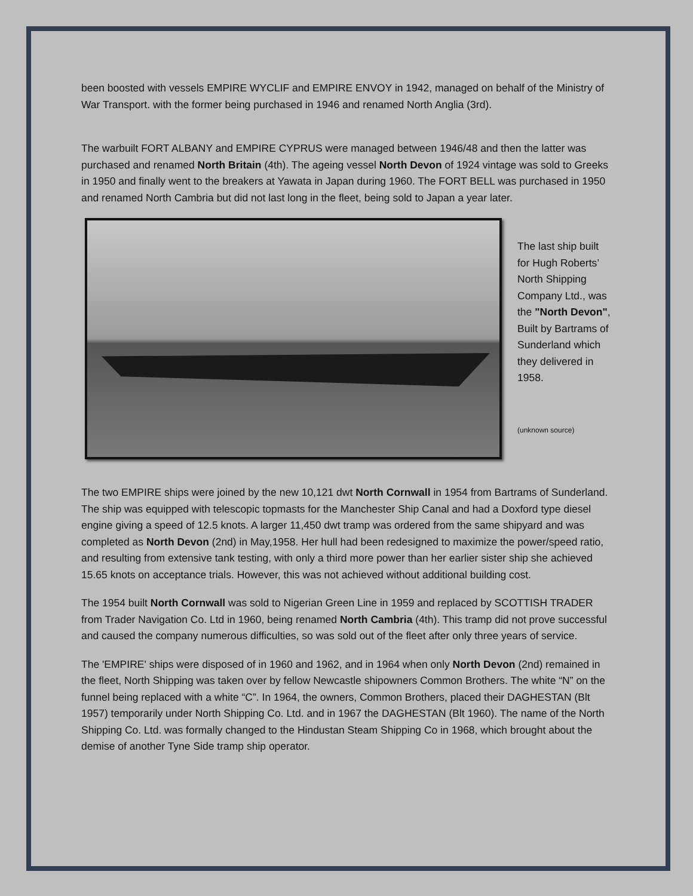been boosted with vessels EMPIRE WYCLIF and EMPIRE ENVOY in 1942, managed on behalf of the Ministry of War Transport. with the former being purchased in 1946 and renamed North Anglia (3rd).
The warbuilt FORT ALBANY and EMPIRE CYPRUS were managed between 1946/48 and then the latter was purchased and renamed North Britain (4th). The ageing vessel North Devon of 1924 vintage was sold to Greeks in 1950 and finally went to the breakers at Yawata in Japan during 1960. The FORT BELL was purchased in 1950 and renamed North Cambria but did not last long in the fleet, being sold to Japan a year later.
The last ship built for Hugh Roberts’ North Shipping Company Ltd., was the "North Devon", Built by Bartrams of Sunderland which they delivered in 1958.
(unknown source)
The two EMPIRE ships were joined by the new 10,121 dwt North Cornwall in 1954 from Bartrams of Sunderland. The ship was equipped with telescopic topmasts for the Manchester Ship Canal and had a Doxford type diesel engine giving a speed of 12.5 knots. A larger 11,450 dwt tramp was ordered from the same shipyard and was completed as North Devon (2nd) in May,1958. Her hull had been redesigned to maximize the power/speed ratio, and resulting from extensive tank testing, with only a third more power than her earlier sister ship she achieved 15.65 knots on acceptance trials. However, this was not achieved without additional building cost.
The 1954 built North Cornwall was sold to Nigerian Green Line in 1959 and replaced by SCOTTISH TRADER from Trader Navigation Co. Ltd in 1960, being renamed North Cambria (4th). This tramp did not prove successful and caused the company numerous difficulties, so was sold out of the fleet after only three years of service.
The 'EMPIRE' ships were disposed of in 1960 and 1962, and in 1964 when only North Devon (2nd) remained in the fleet, North Shipping was taken over by fellow Newcastle shipowners Common Brothers. The white “N” on the funnel being replaced with a white “C”. In 1964, the owners, Common Brothers, placed their DAGHESTAN (Blt 1957) temporarily under North Shipping Co. Ltd. and in 1967 the DAGHESTAN (Blt 1960). The name of the North Shipping Co. Ltd. was formally changed to the Hindustan Steam Shipping Co in 1968, which brought about the demise of another Tyne Side tramp ship operator.